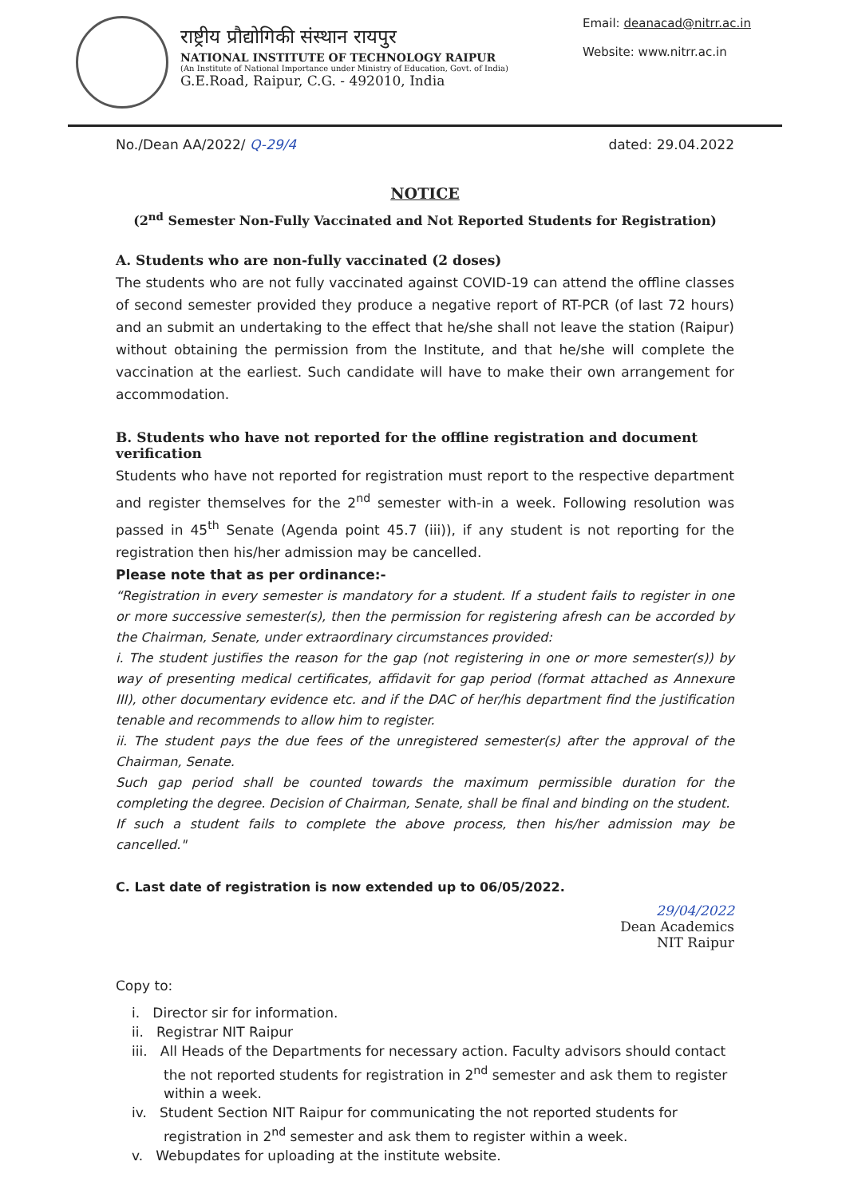राष्ट्रीय प्रौद्योगिकी संस्थान रायपुर
NATIONAL INSTITUTE OF TECHNOLOGY RAIPUR
(An Institute of National Importance under Ministry of Education, Govt. of India)
G.E.Road, Raipur, C.G. - 492010, India
Email: deanacad@nitrr.ac.in
Website: www.nitrr.ac.in
No./Dean AA/2022/ Q-29/4 dated: 29.04.2022
NOTICE
(2<sup>nd</sup> Semester Non-Fully Vaccinated and Not Reported Students for Registration)
A. Students who are non-fully vaccinated (2 doses)
The students who are not fully vaccinated against COVID-19 can attend the offline classes of second semester provided they produce a negative report of RT-PCR (of last 72 hours) and an submit an undertaking to the effect that he/she shall not leave the station (Raipur) without obtaining the permission from the Institute, and that he/she will complete the vaccination at the earliest. Such candidate will have to make their own arrangement for accommodation.
B. Students who have not reported for the offline registration and document verification
Students who have not reported for registration must report to the respective department and register themselves for the 2<sup>nd</sup> semester with-in a week. Following resolution was passed in 45<sup>th</sup> Senate (Agenda point 45.7 (iii)), if any student is not reporting for the registration then his/her admission may be cancelled.
Please note that as per ordinance:-
“Registration in every semester is mandatory for a student. If a student fails to register in one or more successive semester(s), then the permission for registering afresh can be accorded by the Chairman, Senate, under extraordinary circumstances provided:
i. The student justifies the reason for the gap (not registering in one or more semester(s)) by way of presenting medical certificates, affidavit for gap period (format attached as Annexure III), other documentary evidence etc. and if the DAC of her/his department find the justification tenable and recommends to allow him to register.
ii. The student pays the due fees of the unregistered semester(s) after the approval of the Chairman, Senate.
Such gap period shall be counted towards the maximum permissible duration for the completing the degree. Decision of Chairman, Senate, shall be final and binding on the student.
If such a student fails to complete the above process, then his/her admission may be cancelled."
C. Last date of registration is now extended up to 06/05/2022.
29/04/2022
Dean Academics
NIT Raipur
Copy to:
i. Director sir for information.
ii. Registrar NIT Raipur
iii. All Heads of the Departments for necessary action. Faculty advisors should contact the not reported students for registration in 2<sup>nd</sup> semester and ask them to register within a week.
iv. Student Section NIT Raipur for communicating the not reported students for registration in 2<sup>nd</sup> semester and ask them to register within a week.
v. Webupdates for uploading at the institute website.